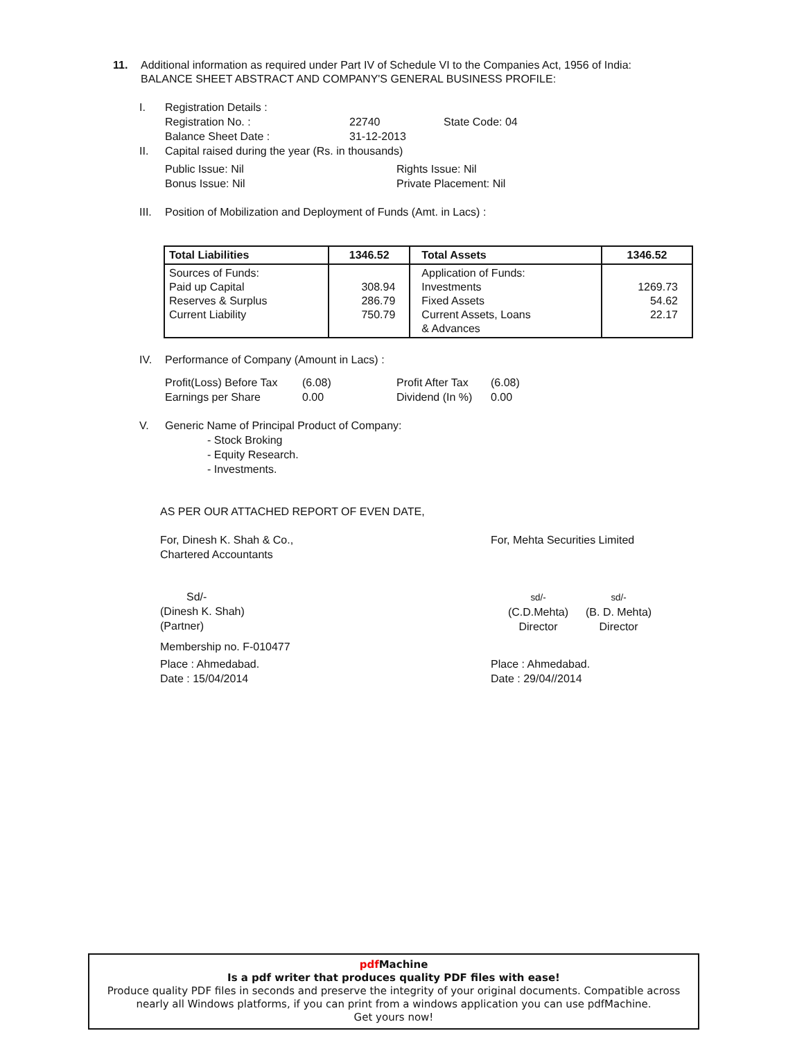11. Additional information as required under Part IV of Schedule VI to the Companies Act, 1956 of India:
BALANCE SHEET ABSTRACT AND COMPANY'S GENERAL BUSINESS PROFILE:
I. Registration Details :
Registration No. : 22740 State Code: 04
Balance Sheet Date : 31-12-2013
II. Capital raised during the year (Rs. in thousands)
Public Issue: Nil Rights Issue: Nil
Bonus Issue: Nil Private Placement: Nil
III. Position of Mobilization and Deployment of Funds (Amt. in Lacs) :
| Total Liabilities | 1346.52 | Total Assets | 1346.52 |
| --- | --- | --- | --- |
| Sources of Funds: Paid up Capital Reserves & Surplus Current Liability | 308.94 286.79 750.79 | Application of Funds: Investments Fixed Assets Current Assets, Loans & Advances | 1269.73 54.62 22.17 |
IV. Performance of Company (Amount in Lacs) :
Profit(Loss) Before Tax (6.08) Profit After Tax (6.08)
Earnings per Share 0.00 Dividend (In %) 0.00
V. Generic Name of Principal Product of Company:
- Stock Broking
- Equity Research.
- Investments.
AS PER OUR ATTACHED REPORT OF EVEN DATE,
For, Dinesh K. Shah & Co.,
Chartered Accountants
For, Mehta Securities Limited
Sd/-
(Dinesh K. Shah)
(Partner)
sd/-
(C.D.Mehta)
Director
sd/-
(B. D. Mehta)
Director
Membership no. F-010477
Place : Ahmedabad.
Date : 15/04/2014
Place : Ahmedabad.
Date : 29/04//2014
pdf Machine
Is a pdf writer that produces quality PDF files with ease!
Produce quality PDF files in seconds and preserve the integrity of your original documents. Compatible across nearly all Windows platforms, if you can print from a windows application you can use pdfMachine.
Get yours now!